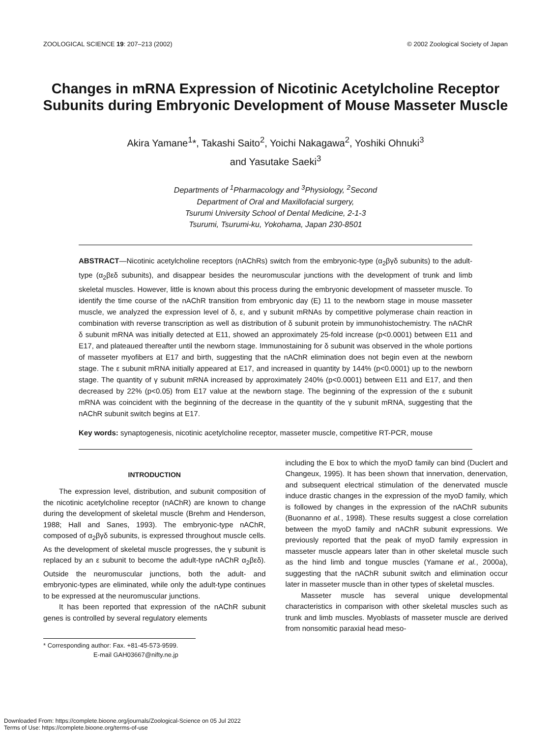ZOOLOGICAL SCIENCE 19: 207–213 (2002) © 2002 Zoological Society of Japan
Changes in mRNA Expression of Nicotinic Acetylcholine Receptor Subunits during Embryonic Development of Mouse Masseter Muscle
Akira Yamane<sup>1</sup>*, Takashi Saito<sup>2</sup>, Yoichi Nakagawa<sup>2</sup>, Yoshiki Ohnuki<sup>3</sup>
and Yasutake Saeki<sup>3</sup>
Departments of <sup>1</sup>Pharmacology and <sup>3</sup>Physiology, <sup>2</sup>Second
Department of Oral and Maxillofacial surgery,
Tsurumi University School of Dental Medicine, 2-1-3
Tsurumi, Tsurumi-ku, Yokohama, Japan 230-8501
ABSTRACT—Nicotinic acetylcholine receptors (nAChRs) switch from the embryonic-type (α<sub>2</sub>βγδ subunits) to the adult-type (α<sub>2</sub>βεδ subunits), and disappear besides the neuromuscular junctions with the development of trunk and limb skeletal muscles. However, little is known about this process during the embryonic development of masseter muscle. To identify the time course of the nAChR transition from embryonic day (E) 11 to the newborn stage in mouse masseter muscle, we analyzed the expression level of δ, ε, and γ subunit mRNAs by competitive polymerase chain reaction in combination with reverse transcription as well as distribution of δ subunit protein by immunohistochemistry. The nAChR δ subunit mRNA was initially detected at E11, showed an approximately 25-fold increase (p<0.0001) between E11 and E17, and plateaued thereafter until the newborn stage. Immunostaining for δ subunit was observed in the whole portions of masseter myofibers at E17 and birth, suggesting that the nAChR elimination does not begin even at the newborn stage. The ε subunit mRNA initially appeared at E17, and increased in quantity by 144% (p<0.0001) up to the newborn stage. The quantity of γ subunit mRNA increased by approximately 240% (p<0.0001) between E11 and E17, and then decreased by 22% (p<0.05) from E17 value at the newborn stage. The beginning of the expression of the ε subunit mRNA was coincident with the beginning of the decrease in the quantity of the γ subunit mRNA, suggesting that the nAChR subunit switch begins at E17.
Key words: synaptogenesis, nicotinic acetylcholine receptor, masseter muscle, competitive RT-PCR, mouse
INTRODUCTION
The expression level, distribution, and subunit composition of the nicotinic acetylcholine receptor (nAChR) are known to change during the development of skeletal muscle (Brehm and Henderson, 1988; Hall and Sanes, 1993). The embryonic-type nAChR, composed of α<sub>2</sub>βγδ subunits, is expressed throughout muscle cells. As the development of skeletal muscle progresses, the γ subunit is replaced by an ε subunit to become the adult-type nAChR α<sub>2</sub>βεδ). Outside the neuromuscular junctions, both the adult- and embryonic-types are eliminated, while only the adult-type continues to be expressed at the neuromuscular junctions.
It has been reported that expression of the nAChR subunit genes is controlled by several regulatory elements
* Corresponding author: Fax. +81-45-573-9599.
E-mail GAH03667@nifty.ne.jp
including the E box to which the myoD family can bind (Duclert and Changeux, 1995). It has been shown that innervation, denervation, and subsequent electrical stimulation of the denervated muscle induce drastic changes in the expression of the myoD family, which is followed by changes in the expression of the nAChR subunits (Buonanno et al., 1998). These results suggest a close correlation between the myoD family and nAChR subunit expressions. We previously reported that the peak of myoD family expression in masseter muscle appears later than in other skeletal muscle such as the hind limb and tongue muscles (Yamane et al., 2000a), suggesting that the nAChR subunit switch and elimination occur later in masseter muscle than in other types of skeletal muscles.
Masseter muscle has several unique developmental characteristics in comparison with other skeletal muscles such as trunk and limb muscles. Myoblasts of masseter muscle are derived from nonsomitic paraxial head meso-
Downloaded From: https://complete.bioone.org/journals/Zoological-Science on 05 Jul 2022
Terms of Use: https://complete.bioone.org/terms-of-use